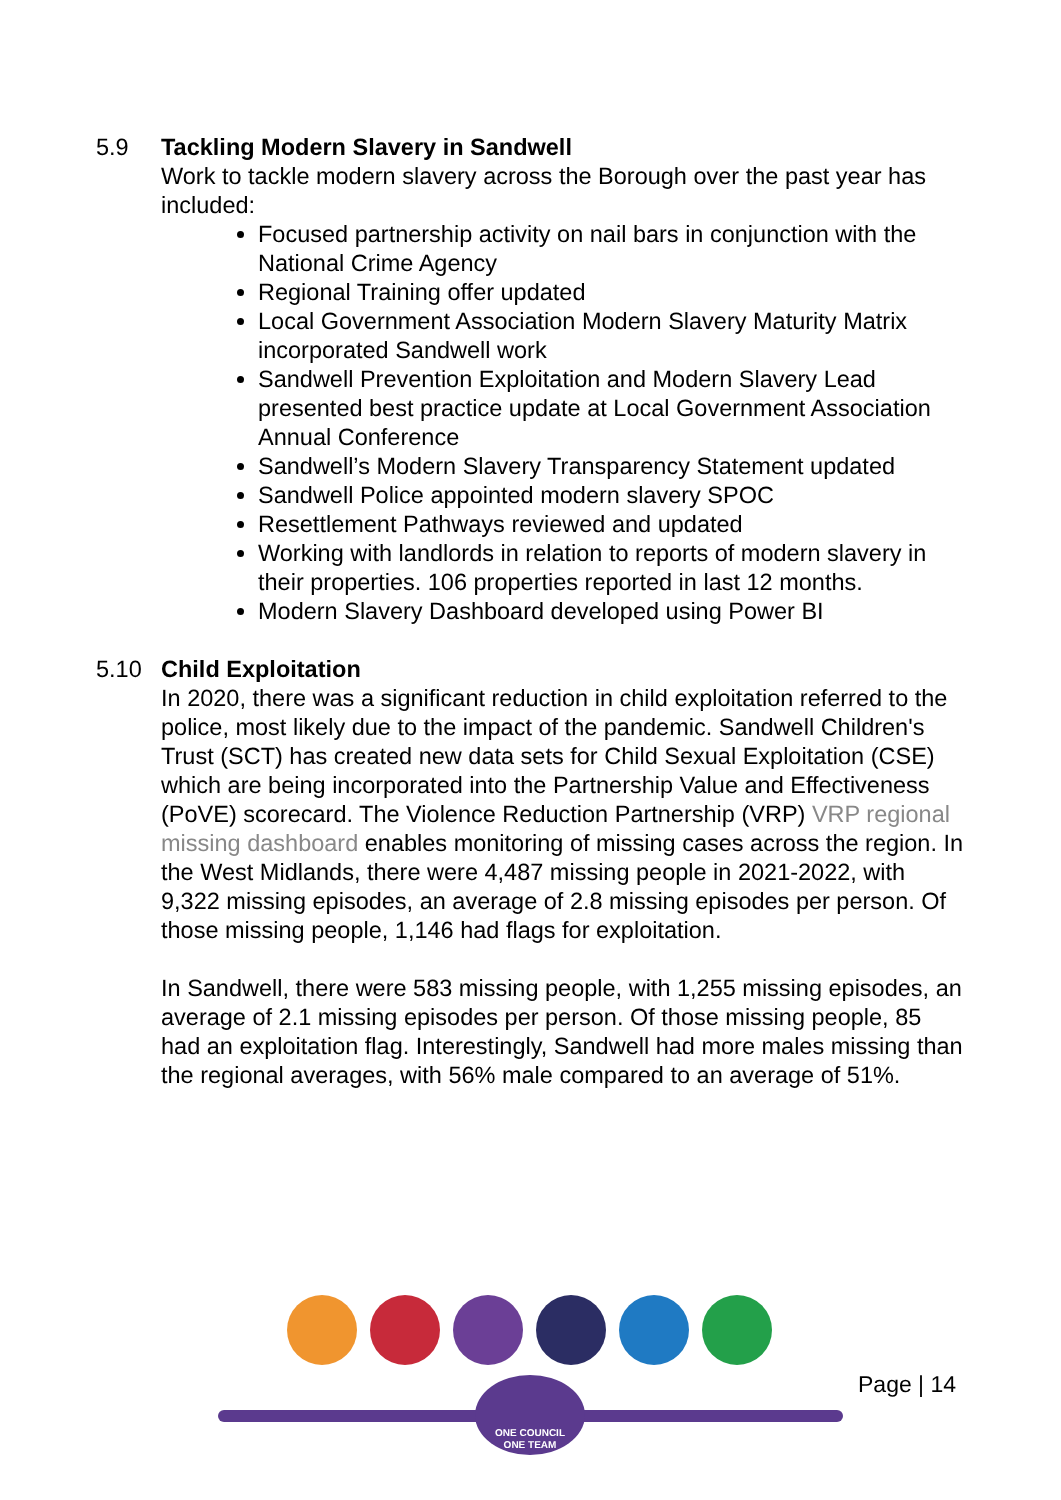5.9 Tackling Modern Slavery in Sandwell
Work to tackle modern slavery across the Borough over the past year has included:
Focused partnership activity on nail bars in conjunction with the National Crime Agency
Regional Training offer updated
Local Government Association Modern Slavery Maturity Matrix incorporated Sandwell work
Sandwell Prevention Exploitation and Modern Slavery Lead presented best practice update at Local Government Association Annual Conference
Sandwell’s Modern Slavery Transparency Statement updated
Sandwell Police appointed modern slavery SPOC
Resettlement Pathways reviewed and updated
Working with landlords in relation to reports of modern slavery in their properties. 106 properties reported in last 12 months.
Modern Slavery Dashboard developed using Power BI
5.10 Child Exploitation
In 2020, there was a significant reduction in child exploitation referred to the police, most likely due to the impact of the pandemic. Sandwell Children's Trust (SCT) has created new data sets for Child Sexual Exploitation (CSE) which are being incorporated into the Partnership Value and Effectiveness (PoVE) scorecard. The Violence Reduction Partnership (VRP) VRP regional missing dashboard enables monitoring of missing cases across the region. In the West Midlands, there were 4,487 missing people in 2021-2022, with 9,322 missing episodes, an average of 2.8 missing episodes per person. Of those missing people, 1,146 had flags for exploitation.
In Sandwell, there were 583 missing people, with 1,255 missing episodes, an average of 2.1 missing episodes per person. Of those missing people, 85 had an exploitation flag. Interestingly, Sandwell had more males missing than the regional averages, with 56% male compared to an average of 51%.
ONE COUNCIL
ONE TEAM
Page | 14